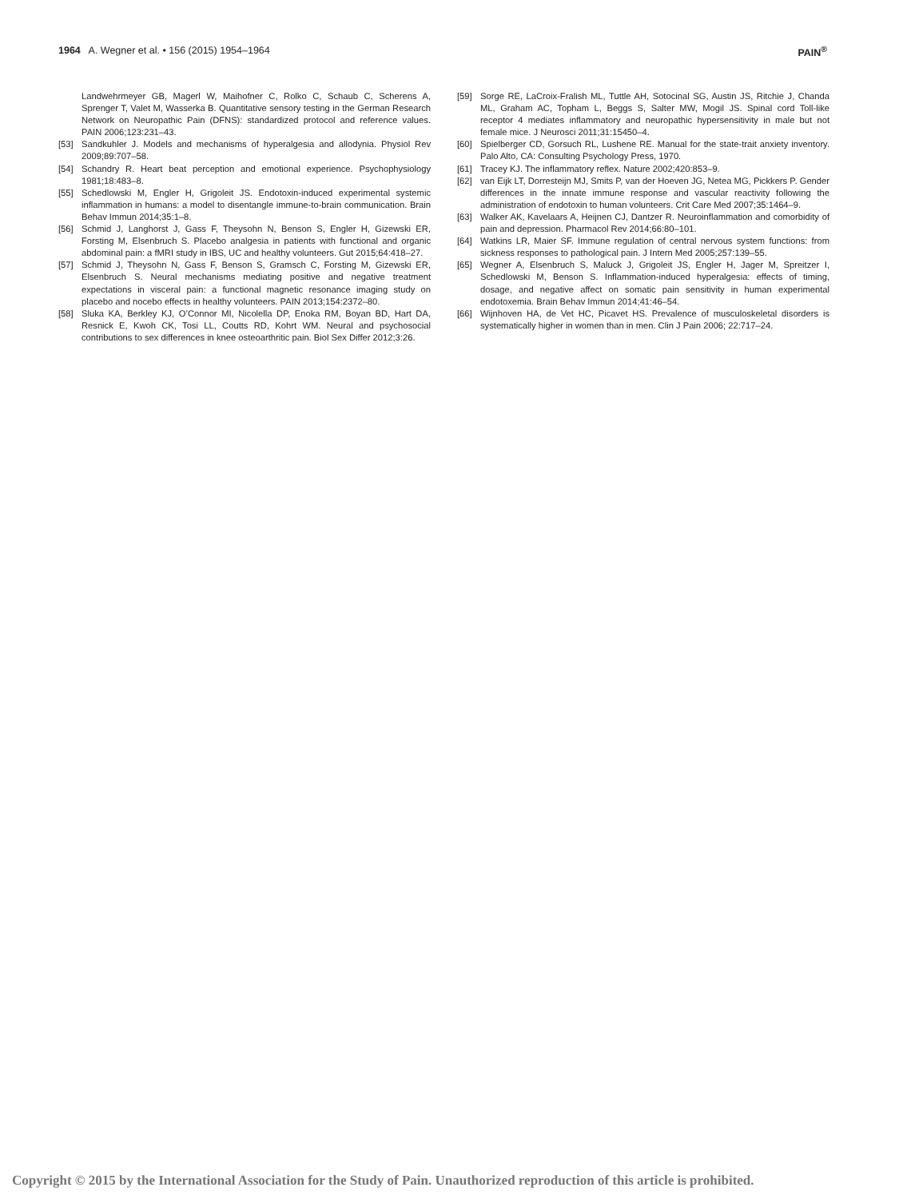1964 A. Wegner et al. • 156 (2015) 1954–1964
PAIN<sup>®</sup>
Landwehrmeyer GB, Magerl W, Maihofner C, Rolko C, Schaub C, Scherens A, Sprenger T, Valet M, Wasserka B. Quantitative sensory testing in the German Research Network on Neuropathic Pain (DFNS): standardized protocol and reference values. PAIN 2006;123:231–43.
[53] Sandkuhler J. Models and mechanisms of hyperalgesia and allodynia. Physiol Rev 2009;89:707–58.
[54] Schandry R. Heart beat perception and emotional experience. Psychophysiology 1981;18:483–8.
[55] Schedlowski M, Engler H, Grigoleit JS. Endotoxin-induced experimental systemic inflammation in humans: a model to disentangle immune-to-brain communication. Brain Behav Immun 2014;35:1–8.
[56] Schmid J, Langhorst J, Gass F, Theysohn N, Benson S, Engler H, Gizewski ER, Forsting M, Elsenbruch S. Placebo analgesia in patients with functional and organic abdominal pain: a fMRI study in IBS, UC and healthy volunteers. Gut 2015;64:418–27.
[57] Schmid J, Theysohn N, Gass F, Benson S, Gramsch C, Forsting M, Gizewski ER, Elsenbruch S. Neural mechanisms mediating positive and negative treatment expectations in visceral pain: a functional magnetic resonance imaging study on placebo and nocebo effects in healthy volunteers. PAIN 2013;154:2372–80.
[58] Sluka KA, Berkley KJ, O’Connor MI, Nicolella DP, Enoka RM, Boyan BD, Hart DA, Resnick E, Kwoh CK, Tosi LL, Coutts RD, Kohrt WM. Neural and psychosocial contributions to sex differences in knee osteoarthritic pain. Biol Sex Differ 2012;3:26.
[59] Sorge RE, LaCroix-Fralish ML, Tuttle AH, Sotocinal SG, Austin JS, Ritchie J, Chanda ML, Graham AC, Topham L, Beggs S, Salter MW, Mogil JS. Spinal cord Toll-like receptor 4 mediates inflammatory and neuropathic hypersensitivity in male but not female mice. J Neurosci 2011;31:15450–4.
[60] Spielberger CD, Gorsuch RL, Lushene RE. Manual for the state-trait anxiety inventory. Palo Alto, CA: Consulting Psychology Press, 1970.
[61] Tracey KJ. The inflammatory reflex. Nature 2002;420:853–9.
[62] van Eijk LT, Dorresteijn MJ, Smits P, van der Hoeven JG, Netea MG, Pickkers P. Gender differences in the innate immune response and vascular reactivity following the administration of endotoxin to human volunteers. Crit Care Med 2007;35:1464–9.
[63] Walker AK, Kavelaars A, Heijnen CJ, Dantzer R. Neuroinflammation and comorbidity of pain and depression. Pharmacol Rev 2014;66:80–101.
[64] Watkins LR, Maier SF. Immune regulation of central nervous system functions: from sickness responses to pathological pain. J Intern Med 2005;257:139–55.
[65] Wegner A, Elsenbruch S, Maluck J, Grigoleit JS, Engler H, Jager M, Spreitzer I, Schedlowski M, Benson S. Inflammation-induced hyperalgesia: effects of timing, dosage, and negative affect on somatic pain sensitivity in human experimental endotoxemia. Brain Behav Immun 2014;41:46–54.
[66] Wijnhoven HA, de Vet HC, Picavet HS. Prevalence of musculoskeletal disorders is systematically higher in women than in men. Clin J Pain 2006; 22:717–24.
Copyright © 2015 by the International Association for the Study of Pain. Unauthorized reproduction of this article is prohibited.